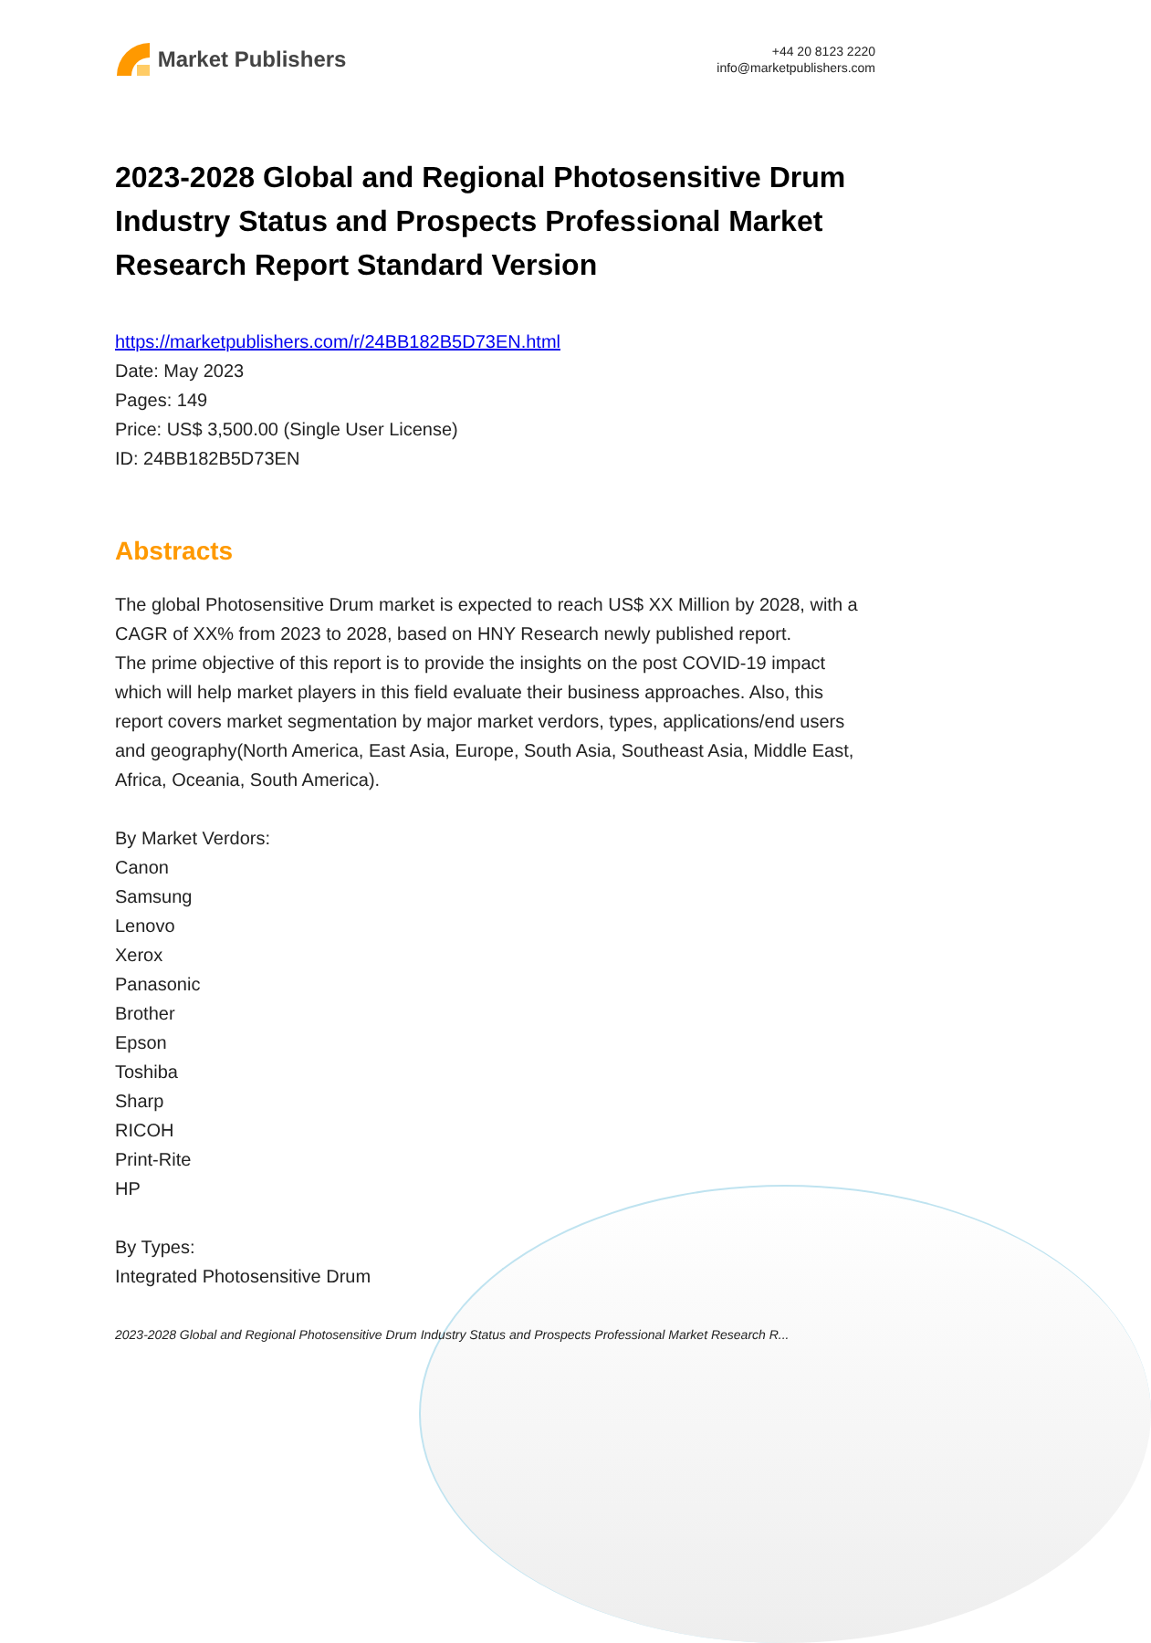Market Publishers
+44 20 8123 2220
info@marketpublishers.com
2023-2028 Global and Regional Photosensitive Drum Industry Status and Prospects Professional Market Research Report Standard Version
https://marketpublishers.com/r/24BB182B5D73EN.html
Date: May 2023
Pages: 149
Price: US$ 3,500.00 (Single User License)
ID: 24BB182B5D73EN
Abstracts
The global Photosensitive Drum market is expected to reach US$ XX Million by 2028, with a CAGR of XX% from 2023 to 2028, based on HNY Research newly published report.
The prime objective of this report is to provide the insights on the post COVID-19 impact which will help market players in this field evaluate their business approaches. Also, this report covers market segmentation by major market verdors, types, applications/end users and geography(North America, East Asia, Europe, South Asia, Southeast Asia, Middle East, Africa, Oceania, South America).
By Market Verdors:
Canon
Samsung
Lenovo
Xerox
Panasonic
Brother
Epson
Toshiba
Sharp
RICOH
Print-Rite
HP
By Types:
Integrated Photosensitive Drum
2023-2028 Global and Regional Photosensitive Drum Industry Status and Prospects Professional Market Research R...